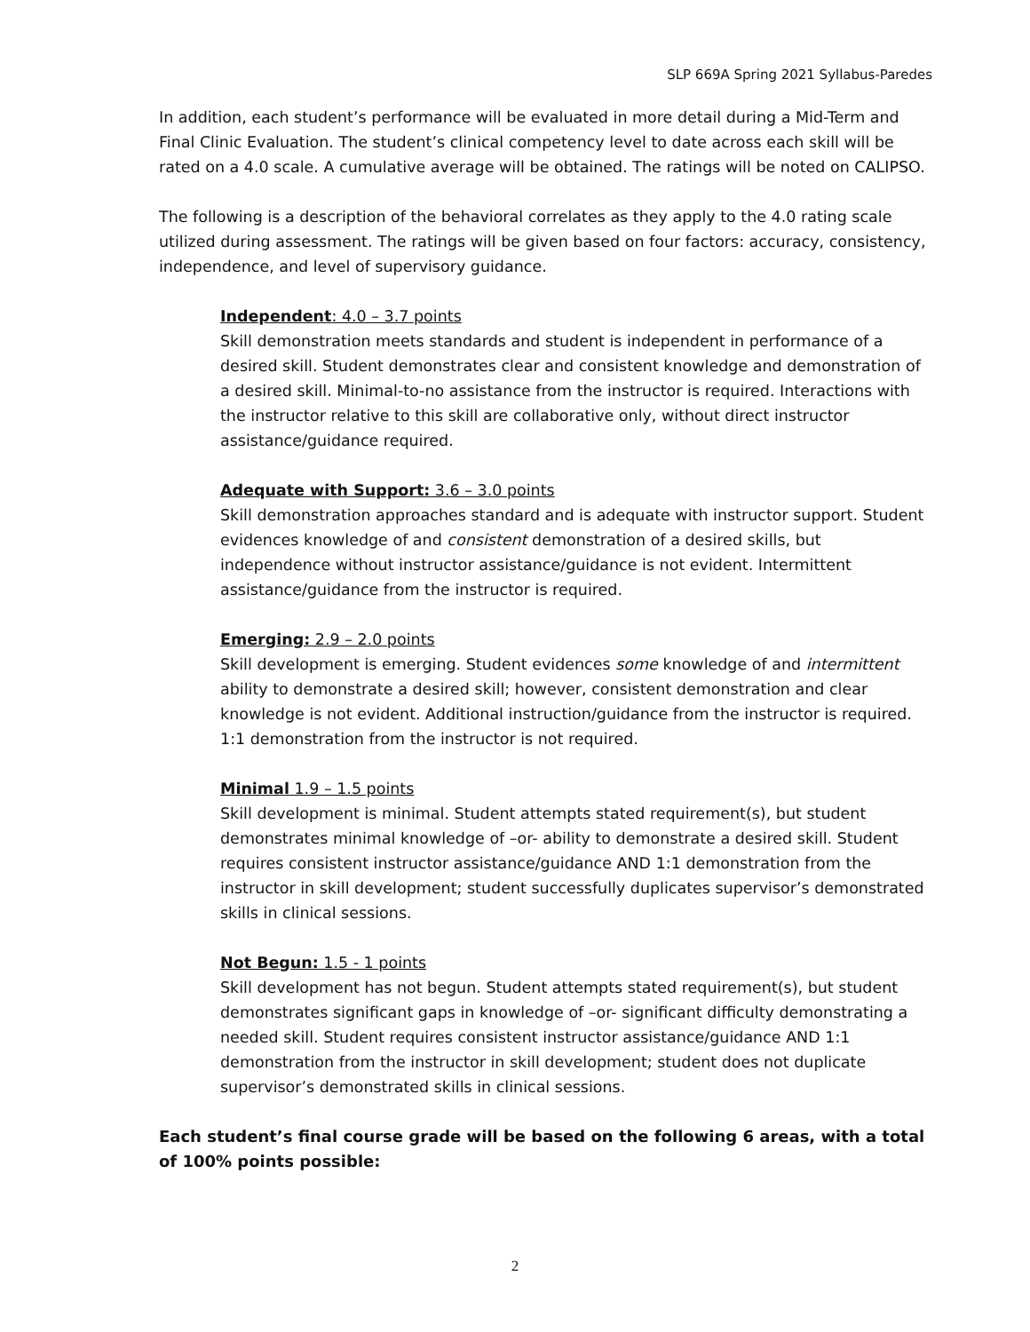SLP 669A Spring 2021 Syllabus-Paredes
In addition, each student’s performance will be evaluated in more detail during a Mid-Term and Final Clinic Evaluation. The student’s clinical competency level to date across each skill will be rated on a 4.0 scale. A cumulative average will be obtained. The ratings will be noted on CALIPSO.
The following is a description of the behavioral correlates as they apply to the 4.0 rating scale utilized during assessment. The ratings will be given based on four factors: accuracy, consistency, independence, and level of supervisory guidance.
Independent: 4.0 – 3.7 points
Skill demonstration meets standards and student is independent in performance of a desired skill. Student demonstrates clear and consistent knowledge and demonstration of a desired skill. Minimal-to-no assistance from the instructor is required. Interactions with the instructor relative to this skill are collaborative only, without direct instructor assistance/guidance required.
Adequate with Support: 3.6 – 3.0 points
Skill demonstration approaches standard and is adequate with instructor support. Student evidences knowledge of and consistent demonstration of a desired skills, but independence without instructor assistance/guidance is not evident. Intermittent assistance/guidance from the instructor is required.
Emerging: 2.9 – 2.0 points
Skill development is emerging. Student evidences some knowledge of and intermittent ability to demonstrate a desired skill; however, consistent demonstration and clear knowledge is not evident. Additional instruction/guidance from the instructor is required. 1:1 demonstration from the instructor is not required.
Minimal 1.9 – 1.5 points
Skill development is minimal. Student attempts stated requirement(s), but student demonstrates minimal knowledge of –or- ability to demonstrate a desired skill. Student requires consistent instructor assistance/guidance AND 1:1 demonstration from the instructor in skill development; student successfully duplicates supervisor’s demonstrated skills in clinical sessions.
Not Begun: 1.5 - 1 points
Skill development has not begun. Student attempts stated requirement(s), but student demonstrates significant gaps in knowledge of –or- significant difficulty demonstrating a needed skill. Student requires consistent instructor assistance/guidance AND 1:1 demonstration from the instructor in skill development; student does not duplicate supervisor’s demonstrated skills in clinical sessions.
Each student’s final course grade will be based on the following 6 areas, with a total of 100% points possible:
2